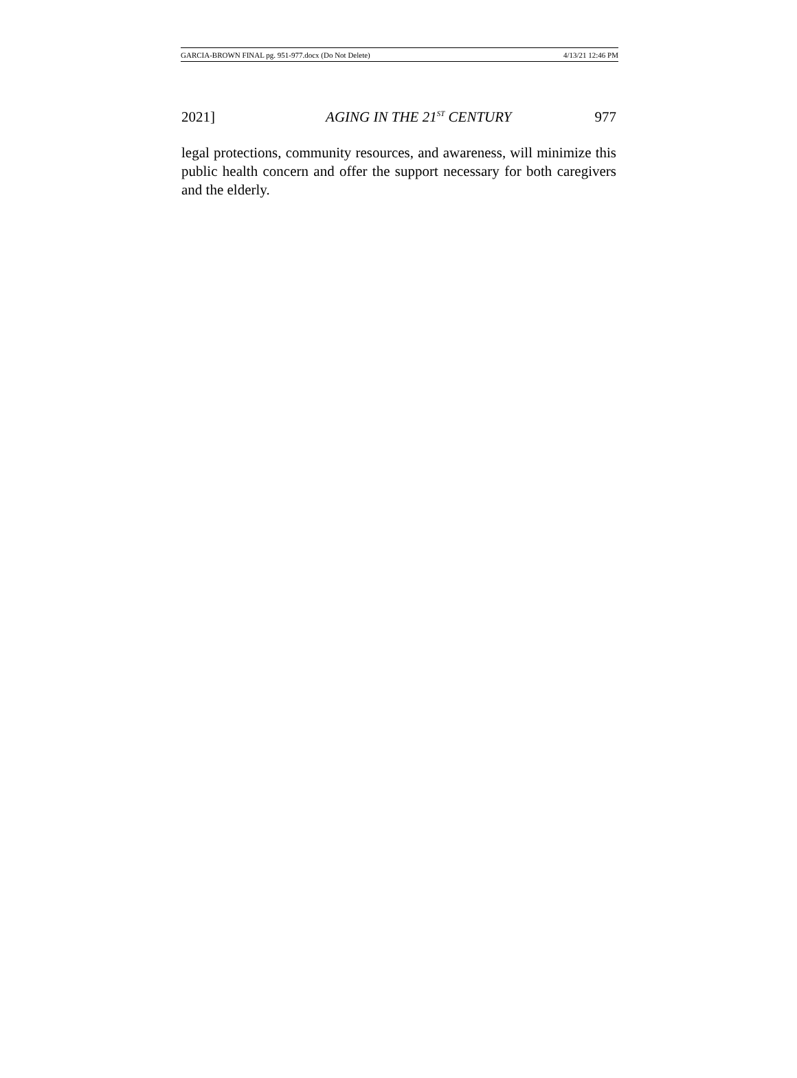GARCIA-BROWN FINAL pg. 951-977.docx (Do Not Delete) 4/13/21 12:46 PM
2021] AGING IN THE 21<sup>ST</sup> CENTURY 977
legal protections, community resources, and awareness, will minimize this public health concern and offer the support necessary for both caregivers and the elderly.